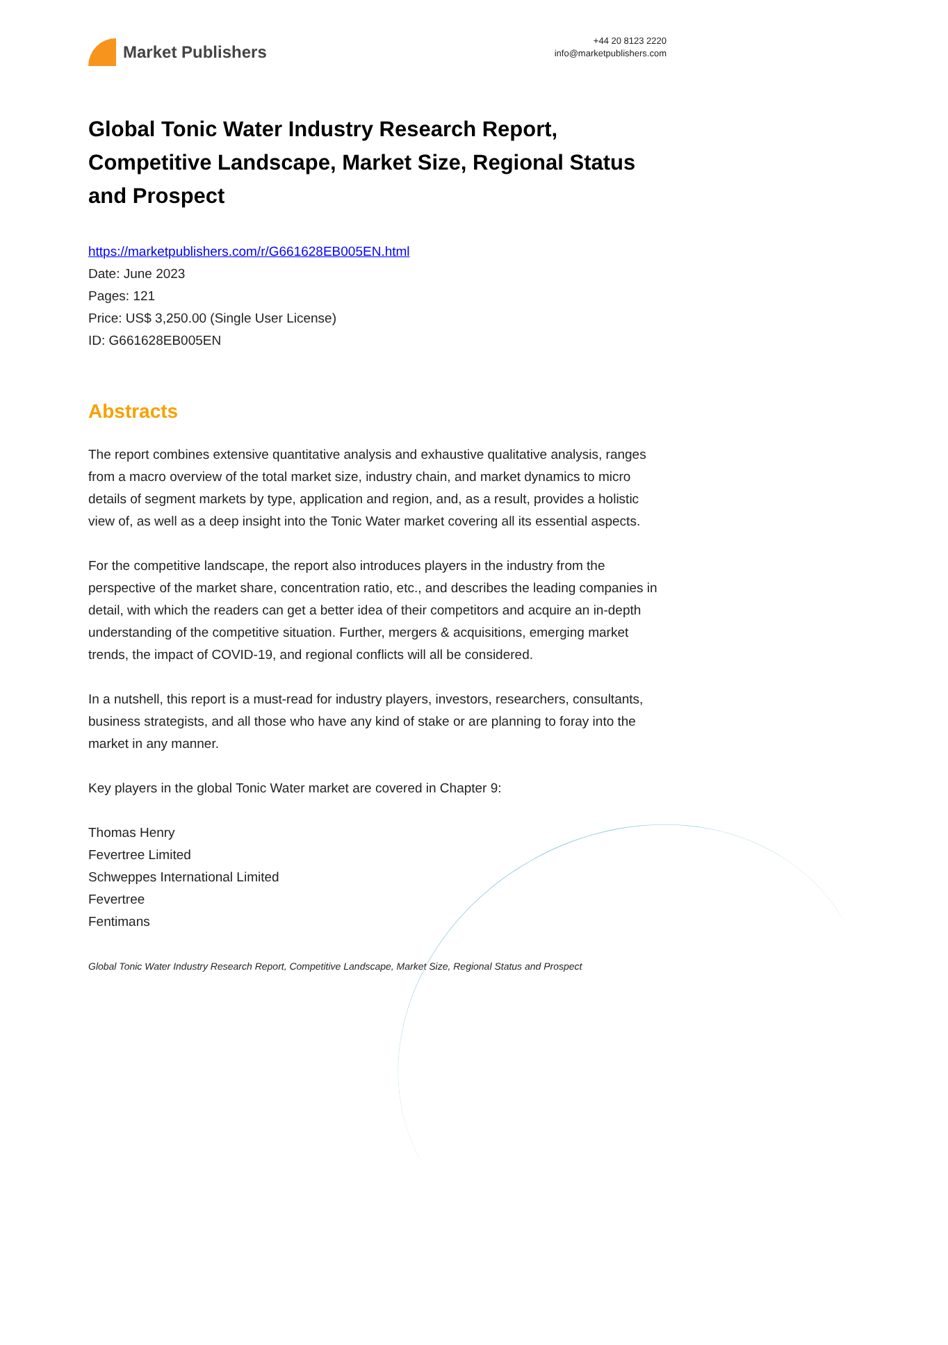Market Publishers
+44 20 8123 2220
info@marketpublishers.com
Global Tonic Water Industry Research Report, Competitive Landscape, Market Size, Regional Status and Prospect
https://marketpublishers.com/r/G661628EB005EN.html
Date: June 2023
Pages: 121
Price: US$ 3,250.00 (Single User License)
ID: G661628EB005EN
Abstracts
The report combines extensive quantitative analysis and exhaustive qualitative analysis, ranges from a macro overview of the total market size, industry chain, and market dynamics to micro details of segment markets by type, application and region, and, as a result, provides a holistic view of, as well as a deep insight into the Tonic Water market covering all its essential aspects.
For the competitive landscape, the report also introduces players in the industry from the perspective of the market share, concentration ratio, etc., and describes the leading companies in detail, with which the readers can get a better idea of their competitors and acquire an in-depth understanding of the competitive situation. Further, mergers & acquisitions, emerging market trends, the impact of COVID-19, and regional conflicts will all be considered.
In a nutshell, this report is a must-read for industry players, investors, researchers, consultants, business strategists, and all those who have any kind of stake or are planning to foray into the market in any manner.
Key players in the global Tonic Water market are covered in Chapter 9:
Thomas Henry
Fevertree Limited
Schweppes International Limited
Fevertree
Fentimans
Global Tonic Water Industry Research Report, Competitive Landscape, Market Size, Regional Status and Prospect